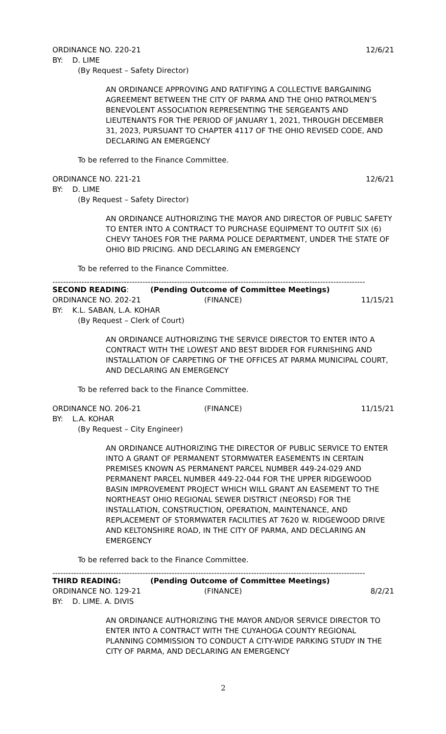ORDINANCE NO. 220-21 12/6/21
BY: D. LIME
(By Request – Safety Director)
AN ORDINANCE APPROVING AND RATIFYING A COLLECTIVE BARGAINING AGREEMENT BETWEEN THE CITY OF PARMA AND THE OHIO PATROLMEN’S BENEVOLENT ASSOCIATION REPRESENTING THE SERGEANTS AND LIEUTENANTS FOR THE PERIOD OF JANUARY 1, 2021, THROUGH DECEMBER 31, 2023, PURSUANT TO CHAPTER 4117 OF THE OHIO REVISED CODE, AND DECLARING AN EMERGENCY
To be referred to the Finance Committee.
ORDINANCE NO. 221-21 12/6/21
BY: D. LIME
(By Request – Safety Director)
AN ORDINANCE AUTHORIZING THE MAYOR AND DIRECTOR OF PUBLIC SAFETY TO ENTER INTO A CONTRACT TO PURCHASE EQUIPMENT TO OUTFIT SIX (6) CHEVY TAHOES FOR THE PARMA POLICE DEPARTMENT, UNDER THE STATE OF OHIO BID PRICING. AND DECLARING AN EMERGENCY
To be referred to the Finance Committee.
----------------------------------------------------------------------------------------------------------------------
SECOND READING: (Pending Outcome of Committee Meetings)
ORDINANCE NO. 202-21 (FINANCE) 11/15/21
BY: K.L. SABAN, L.A. KOHAR
(By Request – Clerk of Court)
AN ORDINANCE AUTHORIZING THE SERVICE DIRECTOR TO ENTER INTO A CONTRACT WITH THE LOWEST AND BEST BIDDER FOR FURNISHING AND INSTALLATION OF CARPETING OF THE OFFICES AT PARMA MUNICIPAL COURT, AND DECLARING AN EMERGENCY
To be referred back to the Finance Committee.
ORDINANCE NO. 206-21 (FINANCE) 11/15/21
BY: L.A. KOHAR
(By Request – City Engineer)
AN ORDINANCE AUTHORIZING THE DIRECTOR OF PUBLIC SERVICE TO ENTER INTO A GRANT OF PERMANENT STORMWATER EASEMENTS IN CERTAIN PREMISES KNOWN AS PERMANENT PARCEL NUMBER 449-24-029 AND PERMANENT PARCEL NUMBER 449-22-044 FOR THE UPPER RIDGEWOOD BASIN IMPROVEMENT PROJECT WHICH WILL GRANT AN EASEMENT TO THE NORTHEAST OHIO REGIONAL SEWER DISTRICT (NEORSD) FOR THE INSTALLATION, CONSTRUCTION, OPERATION, MAINTENANCE, AND REPLACEMENT OF STORMWATER FACILITIES AT 7620 W. RIDGEWOOD DRIVE AND KELTONSHIRE ROAD, IN THE CITY OF PARMA, AND DECLARING AN EMERGENCY
To be referred back to the Finance Committee.
----------------------------------------------------------------------------------------------------------------------
THIRD READING: (Pending Outcome of Committee Meetings)
ORDINANCE NO. 129-21 (FINANCE) 8/2/21
BY: D. LIME. A. DIVIS
AN ORDINANCE AUTHORIZING THE MAYOR AND/OR SERVICE DIRECTOR TO ENTER INTO A CONTRACT WITH THE CUYAHOGA COUNTY REGIONAL PLANNING COMMISSION TO CONDUCT A CITY-WIDE PARKING STUDY IN THE CITY OF PARMA, AND DECLARING AN EMERGENCY
2